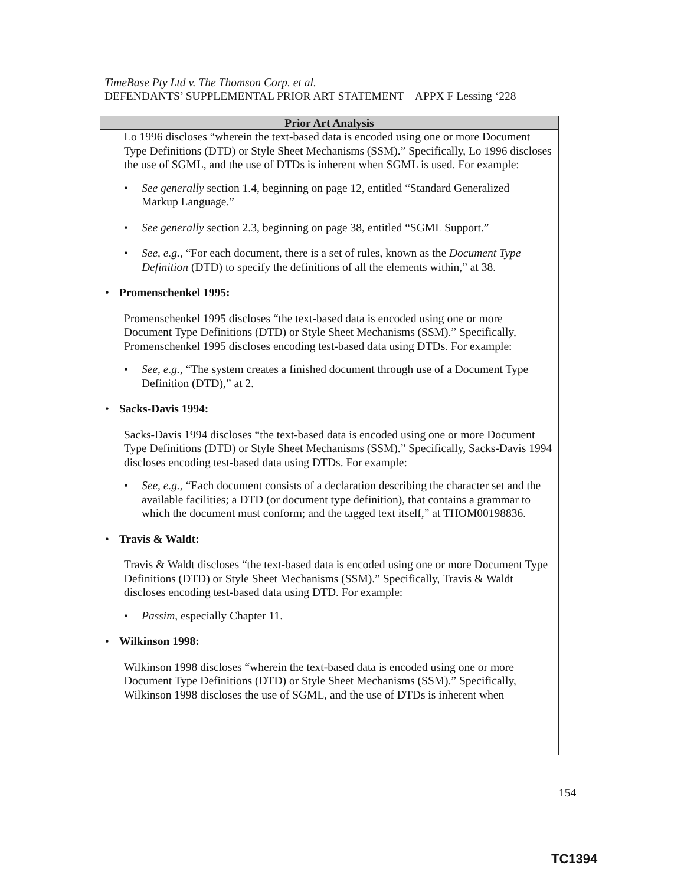TimeBase Pty Ltd v. The Thomson Corp. et al.
DEFENDANTS’ SUPPLEMENTAL PRIOR ART STATEMENT – APPX F Lessing ‘228
Prior Art Analysis
Lo 1996 discloses “wherein the text-based data is encoded using one or more Document Type Definitions (DTD) or Style Sheet Mechanisms (SSM).” Specifically, Lo 1996 discloses the use of SGML, and the use of DTDs is inherent when SGML is used. For example:
• See generally section 1.4, beginning on page 12, entitled “Standard Generalized Markup Language.”
• See generally section 2.3, beginning on page 38, entitled “SGML Support.”
• See, e.g., “For each document, there is a set of rules, known as the Document Type Definition (DTD) to specify the definitions of all the elements within,” at 38.
• Promenschenkel 1995:
Promenschenkel 1995 discloses “the text-based data is encoded using one or more Document Type Definitions (DTD) or Style Sheet Mechanisms (SSM).” Specifically, Promenschenkel 1995 discloses encoding test-based data using DTDs. For example:
• See, e.g., “The system creates a finished document through use of a Document Type Definition (DTD),” at 2.
• Sacks-Davis 1994:
Sacks-Davis 1994 discloses “the text-based data is encoded using one or more Document Type Definitions (DTD) or Style Sheet Mechanisms (SSM).” Specifically, Sacks-Davis 1994 discloses encoding test-based data using DTDs. For example:
• See, e.g., “Each document consists of a declaration describing the character set and the available facilities; a DTD (or document type definition), that contains a grammar to which the document must conform; and the tagged text itself,” at THOM00198836.
• Travis & Waldt:
Travis & Waldt discloses “the text-based data is encoded using one or more Document Type Definitions (DTD) or Style Sheet Mechanisms (SSM).” Specifically, Travis & Waldt discloses encoding test-based data using DTD. For example:
• Passim, especially Chapter 11.
• Wilkinson 1998:
Wilkinson 1998 discloses “wherein the text-based data is encoded using one or more Document Type Definitions (DTD) or Style Sheet Mechanisms (SSM).” Specifically, Wilkinson 1998 discloses the use of SGML, and the use of DTDs is inherent when
154
TC1394